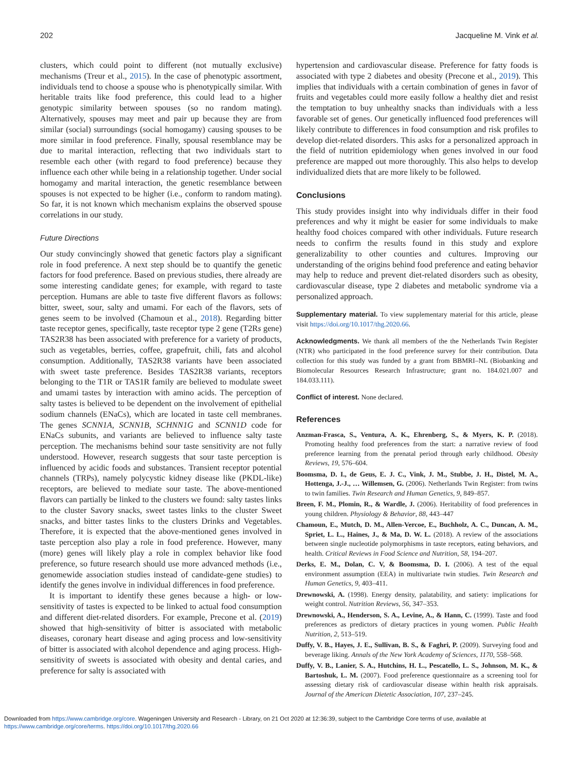202 Jacqueline M. Vink et al.
clusters, which could point to different (not mutually exclusive) mechanisms (Treur et al., 2015). In the case of phenotypic assortment, individuals tend to choose a spouse who is phenotypically similar. With heritable traits like food preference, this could lead to a higher genotypic similarity between spouses (so no random mating). Alternatively, spouses may meet and pair up because they are from similar (social) surroundings (social homogamy) causing spouses to be more similar in food preference. Finally, spousal resemblance may be due to marital interaction, reflecting that two individuals start to resemble each other (with regard to food preference) because they influence each other while being in a relationship together. Under social homogamy and marital interaction, the genetic resemblance between spouses is not expected to be higher (i.e., conform to random mating). So far, it is not known which mechanism explains the observed spouse correlations in our study.
Future Directions
Our study convincingly showed that genetic factors play a significant role in food preference. A next step should be to quantify the genetic factors for food preference. Based on previous studies, there already are some interesting candidate genes; for example, with regard to taste perception. Humans are able to taste five different flavors as follows: bitter, sweet, sour, salty and umami. For each of the flavors, sets of genes seem to be involved (Chamoun et al., 2018). Regarding bitter taste receptor genes, specifically, taste receptor type 2 gene (T2Rs gene) TAS2R38 has been associated with preference for a variety of products, such as vegetables, berries, coffee, grapefruit, chili, fats and alcohol consumption. Additionally, TAS2R38 variants have been associated with sweet taste preference. Besides TAS2R38 variants, receptors belonging to the T1R or TAS1R family are believed to modulate sweet and umami tastes by interaction with amino acids. The perception of salty tastes is believed to be dependent on the involvement of epithelial sodium channels (ENaCs), which are located in taste cell membranes. The genes SCNN1A, SCNN1B, SCHNN1G and SCNN1D code for ENaCs subunits, and variants are believed to influence salty taste perception. The mechanisms behind sour taste sensitivity are not fully understood. However, research suggests that sour taste perception is influenced by acidic foods and substances. Transient receptor potential channels (TRPs), namely polycystic kidney disease like (PKDL-like) receptors, are believed to mediate sour taste. The above-mentioned flavors can partially be linked to the clusters we found: salty tastes links to the cluster Savory snacks, sweet tastes links to the cluster Sweet snacks, and bitter tastes links to the clusters Drinks and Vegetables. Therefore, it is expected that the above-mentioned genes involved in taste perception also play a role in food preference. However, many (more) genes will likely play a role in complex behavior like food preference, so future research should use more advanced methods (i.e., genomewide association studies instead of candidate-gene studies) to identify the genes involve in individual differences in food preference.
It is important to identify these genes because a high- or low-sensitivity of tastes is expected to be linked to actual food consumption and different diet-related disorders. For example, Precone et al. (2019) showed that high-sensitivity of bitter is associated with metabolic diseases, coronary heart disease and aging process and low-sensitivity of bitter is associated with alcohol dependence and aging process. High-sensitivity of sweets is associated with obesity and dental caries, and preference for salty is associated with
hypertension and cardiovascular disease. Preference for fatty foods is associated with type 2 diabetes and obesity (Precone et al., 2019). This implies that individuals with a certain combination of genes in favor of fruits and vegetables could more easily follow a healthy diet and resist the temptation to buy unhealthy snacks than individuals with a less favorable set of genes. Our genetically influenced food preferences will likely contribute to differences in food consumption and risk profiles to develop diet-related disorders. This asks for a personalized approach in the field of nutrition epidemiology when genes involved in our food preference are mapped out more thoroughly. This also helps to develop individualized diets that are more likely to be followed.
Conclusions
This study provides insight into why individuals differ in their food preferences and why it might be easier for some individuals to make healthy food choices compared with other individuals. Future research needs to confirm the results found in this study and explore generalizability to other counties and cultures. Improving our understanding of the origins behind food preference and eating behavior may help to reduce and prevent diet-related disorders such as obesity, cardiovascular disease, type 2 diabetes and metabolic syndrome via a personalized approach.
Supplementary material. To view supplementary material for this article, please visit https://doi.org/10.1017/thg.2020.66.
Acknowledgments. We thank all members of the the Netherlands Twin Register (NTR) who participated in the food preference survey for their contribution. Data collection for this study was funded by a grant from BBMRI–NL (Biobanking and Biomolecular Resources Research Infrastructure; grant no. 184.021.007 and 184.033.111).
Conflict of interest. None declared.
References
Anzman-Frasca, S., Ventura, A. K., Ehrenberg, S., & Myers, K. P. (2018). Promoting healthy food preferences from the start: a narrative review of food preference learning from the prenatal period through early childhood. Obesity Reviews, 19, 576–604.
Boomsma, D. I., de Geus, E. J. C., Vink, J. M., Stubbe, J. H., Distel, M. A., Hottenga, J.-J., … Willemsen, G. (2006). Netherlands Twin Register: from twins to twin families. Twin Research and Human Genetics, 9, 849–857.
Breen, F. M., Plomin, R., & Wardle, J. (2006). Heritability of food preferences in young children. Physiology & Behavior, 88, 443–447
Chamoun, E., Mutch, D. M., Allen-Vercoe, E., Buchholz, A. C., Duncan, A. M., Spriet, L. L., Haines, J., & Ma, D. W. L. (2018). A review of the associations between single nucleotide polymorphisms in taste receptors, eating behaviors, and health. Critical Reviews in Food Science and Nutrition, 58, 194–207.
Derks, E. M., Dolan, C. V, & Boomsma, D. I. (2006). A test of the equal environment assumption (EEA) in multivariate twin studies. Twin Research and Human Genetics, 9, 403–411.
Drewnowski, A. (1998). Energy density, palatability, and satiety: implications for weight control. Nutrition Reviews, 56, 347–353.
Drewnowski, A., Henderson, S. A., Levine, A., & Hann, C. (1999). Taste and food preferences as predictors of dietary practices in young women. Public Health Nutrition, 2, 513–519.
Duffy, V. B., Hayes, J. E., Sullivan, B. S., & Faghri, P. (2009). Surveying food and beverage liking. Annals of the New York Academy of Sciences, 1170, 558–568.
Duffy, V. B., Lanier, S. A., Hutchins, H. L., Pescatello, L. S., Johnson, M. K., & Bartoshuk, L. M. (2007). Food preference questionnaire as a screening tool for assessing dietary risk of cardiovascular disease within health risk appraisals. Journal of the American Dietetic Association, 107, 237–245.
Downloaded from https://www.cambridge.org/core. Wageningen University and Research - Library, on 21 Oct 2020 at 12:36:39, subject to the Cambridge Core terms of use, available at
https://www.cambridge.org/core/terms. https://doi.org/10.1017/thg.2020.66